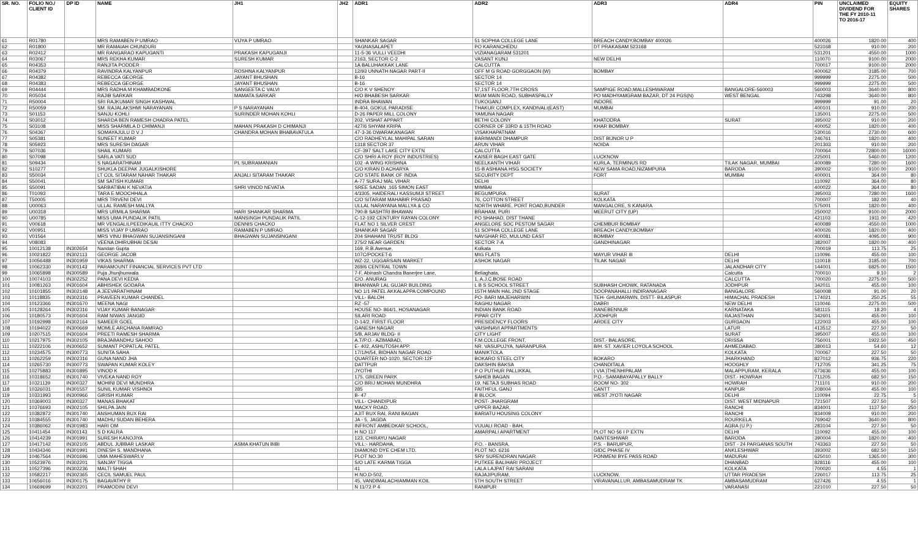| SR. NO. | FOLIO NO./ CLIENT ID | DP ID | NAME | JH1 | JH2 | ADR1 | ADR2 | ADR3 | ADR4 | PIN | UNCLAIMED DIVIDEND FOR THE FY 2010-11 TO 2016-17 | EQUITY SHARES |
| --- | --- | --- | --- | --- | --- | --- | --- | --- | --- | --- | --- | --- |
| 61 | R01780 | | MRS RAMABEN P UMRAO | VIJYA P UMRAO | | SHANKAR SAGAR | 51 SOPHIA COLLEGE LANE | BREACH CANDY,BOMBAY 400026 | | 400026 | 1820.00 | 400 |
| 62 | R01800 | | MR RAMAIAH CHUNDURI | | | YAGNASALAPET | PO KARANCHEDU | DT PRAKASAM 523168 | | 523168 | 910.00 | 200 |
| 63 | R02412 | | MR RANGARAO KAPUGANTI | PRAKASH KAPUGANJI | | 11-5-36 VULLI VEEDHI | VIZIANAGARAM 531201 | | | 531201 | 4550.00 | 1000 |
| 64 | R03067 | | MRS REKHA KUMAR | SURESH KUMAR | | 2163, SECTOR C-2 | VASANT KUNJ | NEW DELHI | | 110070 | 9100.00 | 2000 |
| 65 | R04353 | | RANJITA PODDER | | | 1A BALUHAKKAK LANE | CALCUTTA | | | 700017 | 9100.00 | 2000 |
| 66 | R04379 | | RAVINDRA KALYANPUR | ROSHNA KALYANPUR | | 12/93 UNNATH NAGAR PART-II | OFF M G ROAD GORGGAON (W) | BOMBAY | | 400062 | 3185.00 | 700 |
| 67 | R04382 | | REBECCA GEORGE | JAYANT BHUSHAN | | B-16 | SECTOR 14 | | | 999999 | 2275.00 | 500 |
| 68 | R04383 | | REBECCA GEORGE | JAYANT BHUSHAN | | B-16 | SECTOR 14 | | | 999999 | 2275.00 | 500 |
| 69 | R04444 | | MRS RADHA M KHAMBADKONE | SANGEETA C VALVI | | C/O K V SHENOY | 57,1ST FLOOR,7TH CROSS | SAMPIGE ROAD,MALLESHWARAM | BANGALORE-560003 | 560003 | 3640.00 | 800 |
| 70 | R05034 | | RAJIB SARKAR | MAMATA SARKAR | | H/O BHABESH SARKAR | MGM MAIN ROAD, SUBHASPALLY | PO MADHYAMGRAM BAZAR, DT 24 PGS(N) | WEST BENGAL | 743298 | 3640.00 | 800 |
| 71 | R50004 | | SRI RAJKUMAR SINGH KASHWAL | | | INDRA BHAWAN | TUKOGANJ | INDORE | | 999999 | 91.00 | 20 |
| 72 | R50059 | | SM. RAJALAKSHMI NARAYANAN | P S NARAYANAN | | B-404, GOKUL PARADISE | THAKUR COMPLEX, KANDIVALI(EAST) | MUMBAI | | 400101 | 910.00 | 200 |
| 73 | S01153 | | SANJU KOHLI | SURINDER MOHAN KOHLI | | D-26 PAPER MILL COLONY | YAMUNA NAGAR | | | 135001 | 2275.00 | 500 |
| 74 | S03012 | | SHARDA BEN RAMESH CHADRA PATEL | | | 202, VISHAT APPART | BETHI COLONY | KHATODRA | SURAT | 395002 | 910.00 | 200 |
| 75 | S03108 | | MISS SHARMILA D CHIMANJI | MAHAN PRAKASH D CHIMANJI | | 427/6 SHYAM KRIPA | CORNER OF 33RD & 15TH ROAD | KHAR BOMBAY | | 400052 | 1820.00 | 400 |
| 76 | S04367 | | SOMAYAJULU D V J | CHANDRA MOHAN BHABAVATULA | | 47-3-36 DWARAKANAGAR | VISAKHAPATNAM | | | 530016 | 2730.00 | 600 |
| 77 | S05381 | | SUNEET KUMAR | | | C/O RADHEYLAL MAHIPAL SARAN | BARIMANDI DHAMPUR | DIST BIJNOR U P | | 246761 | 1820.00 | 400 |
| 78 | S05923 | | MRS SURESH DAGAR | | | 1318 SECTOR 37 | ARUN VIHAR | NOIDA | | 201303 | 910.00 | 200 |
| 79 | S07036 | | SHAIL KUMARI | | | CF-397 SALT LAKE CITY EXTN | CALCUTTA | | | 700064 | 72800.00 | 16000 |
| 80 | S07098 | | SARLA VATI SUD | | | C/O SHRI A ROY (ROY INDUSTRIES) | KAISER BAGH EAST GATE | LUCKNOW | | 225001 | 5460.00 | 1200 |
| 81 | S09434 | | S NAGARATHINAM | PL SUBRAMANIAN | | 102 -A WING KRISHNA | NEELKANTH VIHAR | KURLA, TERMINUS RD | TILAK NAGAR, MUMBAI | 400089 | 7280.00 | 1600 |
| 82 | S10277 | | SHUKLA DEEPAK JUGALKISHORE | | | C/O KIRAN D ACHARYA | 15-B ASHIANA HSG SOCIETY | NEW SAMA ROAD,NIZAMPURA | BARODA | 390002 | 9100.00 | 2000 |
| 83 | S50034 | | LT COL SITARAM NAHAR THAKAR | ANJALI SITARAM THAKAR | | C/O STATE BANK OF INDIA | SECURITY DEPT | FORT | MUMBAI | 400001 | 364.00 | 80 |
| 84 | S50041 | | SM SATISH KUMARI | | | A-77 SURAJ MAL VIHAR | DELHI | | | 110092 | 364.00 | 80 |
| 85 | S50091 | | SARBATIBAI K NEVATIA | SHRI VINOD NEVATIA | | SREE SADAN ,165 SIMON EAST | MIMBAI | | | 400022 | 364.00 | 80 |
| 86 | T01093 | | TARA E MOOCHHALA | | | 4/3305, HAIDERALI KASSUMJI STREET | BEGUMPURA | SURAT | | 395003 | 7280.00 | 1600 |
| 87 | T50005 | | MRS TRIVENI DEVI | | | C/O SITARAM MAHABIR PRASAD | 76, COTTON STREET | KOLKATA | | 700007 | 182.00 | 40 |
| 88 | U00063 | | ULLAL RAMESH MALLYA | | | ULLAL NARAYANA MALLYA & CO | NORTH WHARE, PORT ROAD,BUNDER | MANGALORE, S KANARA | | 575001 | 1820.00 | 400 |
| 89 | U00318 | | MRS URMILA SHARMA | HARI SHANKAR SHARMA | | 790-B SASHTRI BHAWAN | BRAHAM, PURI | MEERUT CITY (UP) | | 250002 | 9100.00 | 2000 |
| 90 | U00785 | | MISS UMA PUNDALIK PATIL | MANSINGH PUNDALIK PATIL | | C-12-192 CENTURY RAYAN COLONY | PO SHAHAD, DIST THANE | | | 421103 | 1911.00 | 420 |
| 91 | V00618 | | MR VENGALILPEEDIKAUIL ITTY CHACKO | DENNIS CHACKO | | FLAT NO 1 SILVER CREST | ANGELORE SOC PESTOM SAGAR | CHEMBUR BOMBAY | | 400089 | 4550.00 | 1000 |
| 92 | V00951 | | MISS VIJAY P UMRAO | RAMABEN P UMRAO | | SHANKAR SAGAR | 51 SOPHIA COLLEGE LANE | BREACH CANDY,BOMBAY | | 400026 | 1820.00 | 400 |
| 93 | V01564 | | MRS VINU BHAGWAN SUJANSINGANI | BHAGWAN SUJANSINGANI | | 204 SHAHANI TRUST BLDG | NAVGHAR RD, MULUND EAST | BOMBAY | | 400081 | 4095.00 | 900 |
| 94 | V08083 | | VEENA DHIRUBHAI DESAI | | | 275/2 NEAR GARDEN | SECTOR 7-A | GANDHINAGAR | | 382007 | 1820.00 | 400 |
| 95 | 10012138 | IN302654 | Nandan Gupta | | | 169, R.B.Avenue, | Kolkata | | | 700019 | 113.75 | 25 |
| 96 | 10021822 | IN302113 | GEORGE JACOB | | | 107C/POCKET-6 | MIG FLATS | MAYUR VIHAR III | DELHI | 110096 | 455.00 | 100 |
| 97 | 10056488 | IN301959 | VIKAS SHARMA | | | WZ-22, UGGARSAIN MARKET | ASHOK NAGAR | TILAK NAGAR | DELHI | 110018 | 3185.00 | 700 |
| 98 | 10062330 | IN301143 | PARAMOUNT FINANCIAL SERVICES PVT LTD | | | 269/6 CENTRAL TOWN | | | JALANDHAR CITY | 144001 | 6825.00 | 1500 |
| 99 | 10065898 | IN300589 | Puja Jhunjhunwala | | | 7-F, Abinash Chandra Banerjee Lane, | Beliaghata, | | Calcutta | 700010 | 9.10 | 2 |
| 100 | 10074103 | IN302252 | PANA DEVI KEDIA | | | C/O. ANURAG | 1, A.J.C.BOSE ROAD | | CALCUTTA | 700020 | 2275.00 | 500 |
| 101 | 10081263 | IN301604 | ABHISHEK GODARA | | | BHANWAR LAL GUJAR BUILDING | L B S SCHOOL STREET | SUBHASH CHOWK, RATANADA | JODHPUR | 342011 | 455.00 | 100 |
| 102 | 10101855 | IN302148 | A JEEVARATHINAM | | | NO 1/1 PATEL AKKALAPPA COMPOUND | 15TH MAIN HAL 2ND STAGE | DOOPANAHALLI INDIRANAGAR | BANGALORE | 560008 | 91.00 | 20 |
| 103 | 10118835 | IN302316 | PRAVEEN KUMAR CHANDEL | | | VILL- BALOH | PO- BARI MAJEHARWIN | TEH- GHUMARWIN, DISTT- BILASPUR | HIMACHAL PRADESH | 174021 | 250.25 | 55 |
| 104 | 10123366 | IN301670 | MEENA NAGI | | | RZ -57 | RAGHU NAGAR | DABRI | NEW DELHI | 110046 | 2275.00 | 500 |
| 105 | 10128264 | IN302316 | VIJAY KUMAR BANAGAR | | | HOUSE NO- 864/1, HOSANAGAR | INDIAN BANK ROAD | RANEBENNUR | KARNATAKA | 581115 | 18.20 | 4 |
| 106 | 10180573 | IN301604 | RAM NIWAS JANGID | | | SILARI ROAD | PIPAR CITY | JODHPUR | RAJASTHAN | 342601 | 455.00 | 100 |
| 107 | 10192998 | IN302164 | SAMEER GOEL | | | D-14/2, FIRST FLOOR | PRESIDENCY FLOORS | ARDEE CITY | GURGAON | 122003 | 455.00 | 100 |
| 108 | 10194022 | IN300669 | MOMLE ARCHANA RAMRAO | | | GANESH NAGAR | VAISHNAVI APPARTMENTS | | LATUR | 413512 | 227.50 | 50 |
| 109 | 10207515 | IN301604 | PREETI RAMESH SHARMA | | | 5/B, ARJAV BLDG- II | CITY LIGHT | | SURAT | 395007 | 455.00 | 100 |
| 110 | 10217975 | IN302105 | BRAJABANDHU SAHOO | | | A.T/P.O.- AZIMABAD, | F.M.COLLEGE FRONT, | DIST.- BALASORE, | ORISSA | 756001 | 1922.50 | 450 |
| 111 | 10222106 | IN300652 | SUMANT POPATLAL PATEL | | | E- 402, ASHUTOSH APP. | NR. VASUPUJYA, NARANPURA | B/H. ST. XAVIER LOYOLA SCHOOL | AHMEDABAD. | 380013 | 54.60 | 12 |
| 112 | 10234575 | IN300773 | SUNITA SAHA | | | 17/1/H/54, BIDHAN NAGAR ROAD | MANIKTOLA | | KOLKATA | 700067 | 227.50 | 50 |
| 113 | 10262259 | IN302316 | GUNA NAND JHA | | | QUARTER NO-1020, SECTOR-12F | BOKARO STEEL CITY | BOKARO | JHARKHAND | 827012 | 936.75 | 220 |
| 114 | 10265730 | IN300773 | SWAPAN KUMAR KOLEY | | | DATTPUR | DAKSHIN BAKSA | CHANDITALA | HOOGHLY | 712705 | 341.25 | 75 |
| 115 | 10275883 | IN301895 | VINOD K | | | JYOTHI | P O PUTHUR PALLIKKAL | ( VIA )THENHIPALAM | MALAPPURAM, KERALA | 673636 | 455.00 | 100 |
| 116 | 10318652 | IN301740 | VIVEKA NAND ROY | | | 175, GREEN PARK | SAHEB BAGAN | P.O.- SAMABAYAPALLY BALLY | DIST.- HOWRAH | 711205 | 682.50 | 150 |
| 117 | 10321139 | IN300327 | MOHINI DEVI MUNDHRA | | | C/O BRIJ MOHAN MUNDHRA | 19, NETAJI SUBHAS ROAD | ROOM NO- 302 | HOWRAH | 711101 | 910.00 | 200 |
| 118 | 10326031 | IN301557 | SUNIL KUMAR VISHNOI | | | 285 | FAITHFUL GANJ | CANTT | KANPUR | 208004 | 455.00 | 100 |
| 119 | 10331993 | IN300966 | GIRISH KUMAR | | | B- 47 | B BLOCK | WEST JYOTI NAGAR | DELHI | 110094 | 22.75 | 5 |
| 120 | 10369003 | IN300327 | MANAS BHAKAT | | | VILL- CHANDIPUR | POST- JHARGRAM | | DIST. WEST MIDNAPUR | 721507 | 227.50 | 50 |
| 121 | 10376693 | IN302105 | SHILPA JAIN | | | MACKY ROAD, | UPPER BAZAR, | | RANCHI | 834001 | 1137.50 | 250 |
| 122 | 10382872 | IN301740 | ANSHUMAN BUX RAI | | | AJIT BUX RAI, RANI BAGAN | BARIATU HOUSING COLONY | | RANCHI | 834009 | 910.00 | 200 |
| 123 | 10384555 | IN301740 | MADHU SUDAN BEHERA | | | JA - 5, JAGDA | | | ROURKELA | 769042 | 3640.00 | 800 |
| 124 | 10386062 | IN301983 | HARI OM | | | INFRONT AMBEDKAR SCHOOL, | VIJUALI ROAD - BAH, | | AGRA (U.P.) | 283104 | 227.50 | 50 |
| 125 | 10411454 | IN301143 | S D KALRA | | | H NO 117 | AMARPALI APARTMENT | PLOT NO 56 I P EXTN | DELHI | 110092 | 455.00 | 100 |
| 126 | 10414239 | IN301991 | SURESH KANOJIYA | | | 123, CHIRAYU NAGAR | | DANTESHWAR | BARODA | 390004 | 1820.00 | 400 |
| 127 | 10417142 | IN302105 | ABDUL JUBBAR LASKAR | ASMA KHATUN BIBI | | VILL:- HARDAHA, | P.O. - BANSRA, | P.S. - BARUIPUR, | DIST - 24 PARGANAS SOUTH | 743363 | 227.50 | 50 |
| 128 | 10434346 | IN301991 | DINESH S. MANDHANA | | | DIAMOND DYE CHEM LTD. | PLOT NO. 6216 | GIDC PHASE IV | ANKLESHWAR | 393002 | 682.50 | 150 |
| 129 | 10467564 | IN301696 | UMA MAHESWARI.V | | | PLOT NO.30 | SRV SURENDRAN NAGAR | PONMENI BYE PASS ROAD | MADURAI | 625010 | 1365.00 | 300 |
| 130 | 10523976 | IN302201 | SANJAY TIGGA | | | S/O LATE KARMA TIGGA | PUTKEE BALIHARI PROJECT | | DHANBAD | 828116 | 455.00 | 100 |
| 131 | 10527396 | IN302236 | MALTI SHAH | | | 41 | LALA LAJPAT RAI SARANI | | KOLKATA | 700020 | 4.55 | 1 |
| 132 | 10582217 | IN302365 | CECIL SAMUEL PAUL | | | H.NO.D-502, | RAJAJIPURAM, | LUCKNOW, | UTTAR PRADESH | 226017 | 113.75 | 25 |
| 133 | 10656016 | IN300175 | BAGAVATHY R | | | 45, VANDIMALACHIAMMAN KOIL | 5TH SOUTH STREET | VIRAVANALLUR, AMBASAMUDRAM TK | AMBASAMUDRAM | 627426 | 4.55 | 1 |
| 134 | 10669699 | IN302201 | PRAMODINI DEVI | | | N 11/72 P 4 | RANIPUR | | VARANASI | 221010 | 227.50 | 50 |